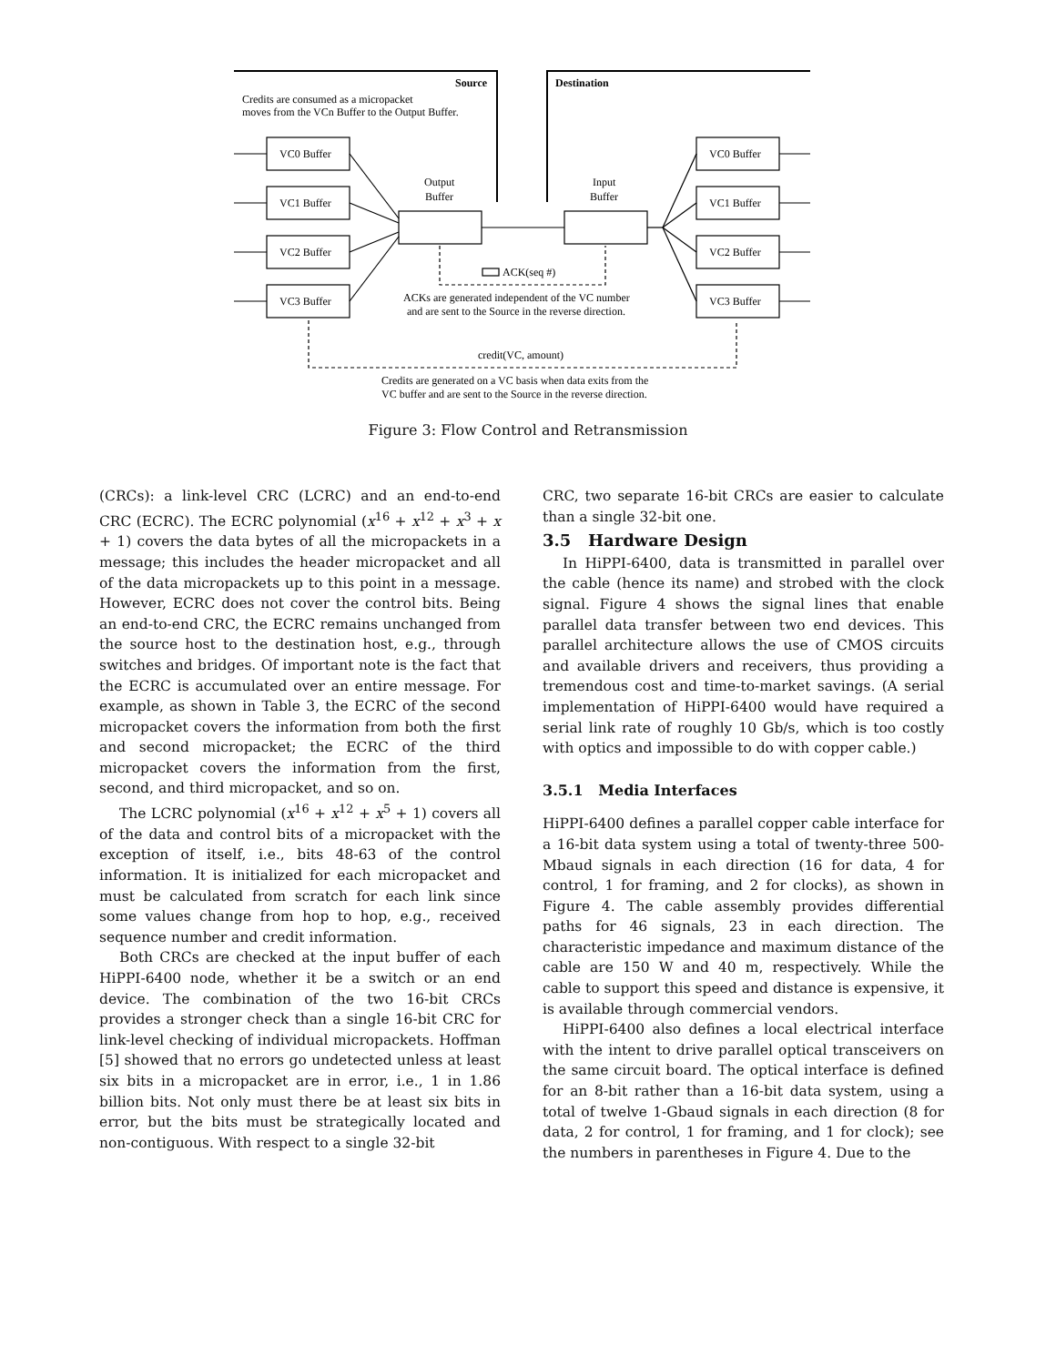Source
Destination
Credits are consumed as a micropacket
moves from the VCn Buffer to the Output Buffer.
VC0 Buffer
VC1 Buffer
VC2 Buffer
VC3 Buffer
VC0 Buffer
VC1 Buffer
VC2 Buffer
VC3 Buffer
Output
Buffer
Input
Buffer
ACK(seq #)
ACKs are generated independent of the VC number
and are sent to the Source in the reverse direction.
credit(VC, amount)
Credits are generated on a VC basis when data exits from the
VC buffer and are sent to the Source in the reverse direction.
Figure 3: Flow Control and Retransmission
(CRCs): a link-level CRC (LCRC) and an end-to-end CRC (ECRC). The ECRC polynomial (x<sup>16</sup> + x<sup>12</sup> + x<sup>3</sup> + x + 1) covers the data bytes of all the micropackets in a message; this includes the header micropacket and all of the data micropackets up to this point in a message. However, ECRC does not cover the control bits. Being an end-to-end CRC, the ECRC remains unchanged from the source host to the destination host, e.g., through switches and bridges. Of important note is the fact that the ECRC is accumulated over an entire message. For example, as shown in Table 3, the ECRC of the second micropacket covers the information from both the first and second micropacket; the ECRC of the third micropacket covers the information from the first, second, and third micropacket, and so on.
The LCRC polynomial (x<sup>16</sup> + x<sup>12</sup> + x<sup>5</sup> + 1) covers all of the data and control bits of a micropacket with the exception of itself, i.e., bits 48-63 of the control information. It is initialized for each micropacket and must be calculated from scratch for each link since some values change from hop to hop, e.g., received sequence number and credit information.
Both CRCs are checked at the input buffer of each HiPPI-6400 node, whether it be a switch or an end device. The combination of the two 16-bit CRCs provides a stronger check than a single 16-bit CRC for link-level checking of individual micropackets. Hoffman [5] showed that no errors go undetected unless at least six bits in a micropacket are in error, i.e., 1 in 1.86 billion bits. Not only must there be at least six bits in error, but the bits must be strategically located and non-contiguous. With respect to a single 32-bit
CRC, two separate 16-bit CRCs are easier to calculate than a single 32-bit one.
3.5 Hardware Design
In HiPPI-6400, data is transmitted in parallel over the cable (hence its name) and strobed with the clock signal. Figure 4 shows the signal lines that enable parallel data transfer between two end devices. This parallel architecture allows the use of CMOS circuits and available drivers and receivers, thus providing a tremendous cost and time-to-market savings. (A serial implementation of HiPPI-6400 would have required a serial link rate of roughly 10 Gb/s, which is too costly with optics and impossible to do with copper cable.)
3.5.1 Media Interfaces
HiPPI-6400 defines a parallel copper cable interface for a 16-bit data system using a total of twenty-three 500-Mbaud signals in each direction (16 for data, 4 for control, 1 for framing, and 2 for clocks), as shown in Figure 4. The cable assembly provides differential paths for 46 signals, 23 in each direction. The characteristic impedance and maximum distance of the cable are 150 W and 40 m, respectively. While the cable to support this speed and distance is expensive, it is available through commercial vendors.
HiPPI-6400 also defines a local electrical interface with the intent to drive parallel optical transceivers on the same circuit board. The optical interface is defined for an 8-bit rather than a 16-bit data system, using a total of twelve 1-Gbaud signals in each direction (8 for data, 2 for control, 1 for framing, and 1 for clock); see the numbers in parentheses in Figure 4. Due to the